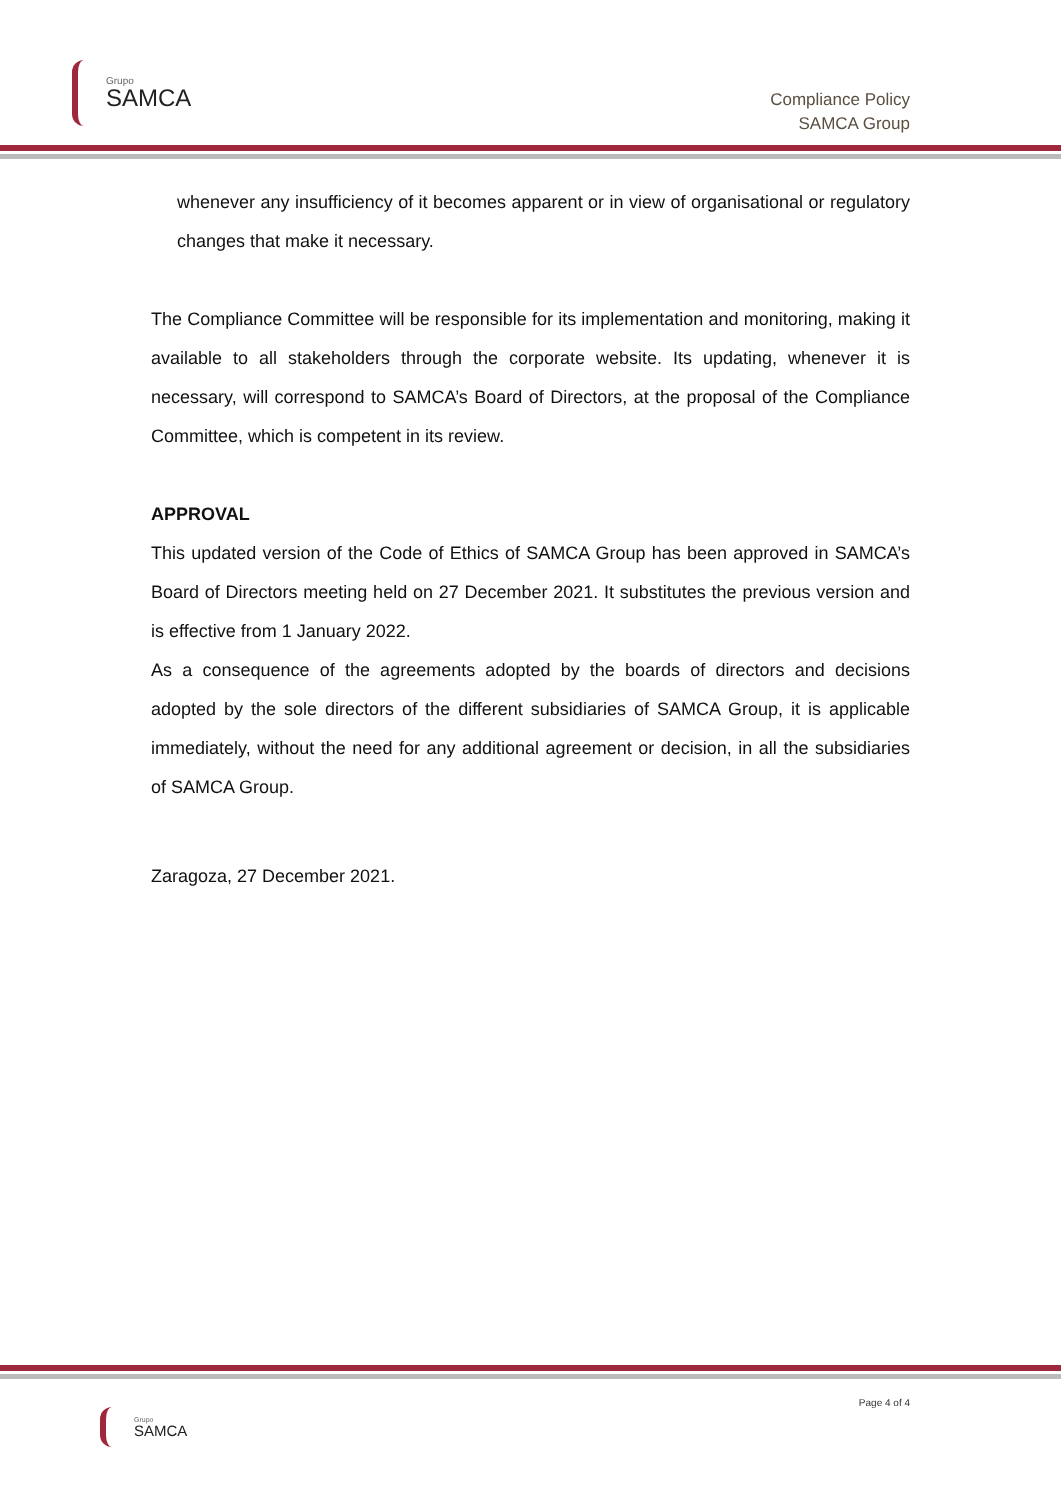Grupo
SAMCA
Compliance Policy
SAMCA Group
whenever any insufficiency of it becomes apparent or in view of organisational or regulatory changes that make it necessary.
The Compliance Committee will be responsible for its implementation and monitoring, making it available to all stakeholders through the corporate website. Its updating, whenever it is necessary, will correspond to SAMCA’s Board of Directors, at the proposal of the Compliance Committee, which is competent in its review.
APPROVAL
This updated version of the Code of Ethics of SAMCA Group has been approved in SAMCA’s Board of Directors meeting held on 27 December 2021. It substitutes the previous version and is effective from 1 January 2022.
As a consequence of the agreements adopted by the boards of directors and decisions adopted by the sole directors of the different subsidiaries of SAMCA Group, it is applicable immediately, without the need for any additional agreement or decision, in all the subsidiaries of SAMCA Group.
Zaragoza, 27 December 2021.
Grupo
SAMCA
Page 4 of 4